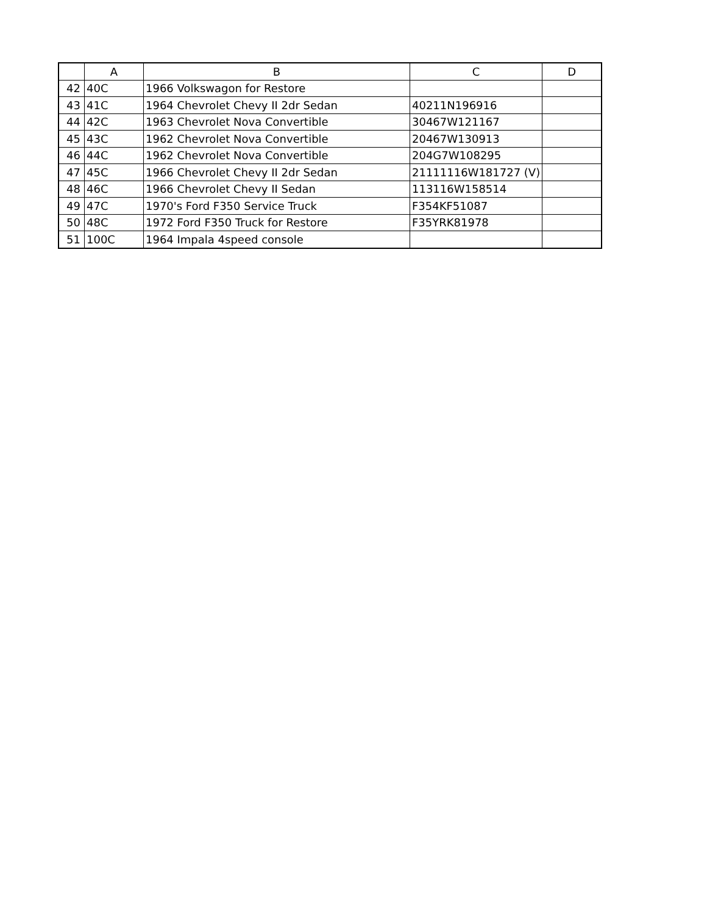| | A | B | C | D |
| --- | --- | --- | --- | --- |
| 42 | 40C | 1966 Volkswagon for Restore | | |
| 43 | 41C | 1964 Chevrolet Chevy II 2dr Sedan | 40211N196916 | |
| 44 | 42C | 1963 Chevrolet Nova Convertible | 30467W121167 | |
| 45 | 43C | 1962 Chevrolet Nova Convertible | 20467W130913 | |
| 46 | 44C | 1962 Chevrolet Nova Convertible | 204G7W108295 | |
| 47 | 45C | 1966 Chevrolet Chevy II 2dr Sedan | 21111116W181727 (V) | |
| 48 | 46C | 1966 Chevrolet Chevy II Sedan | 113116W158514 | |
| 49 | 47C | 1970's Ford F350 Service Truck | F354KF51087 | |
| 50 | 48C | 1972 Ford F350 Truck for Restore | F35YRK81978 | |
| 51 | 100C | 1964 Impala 4speed console | | |